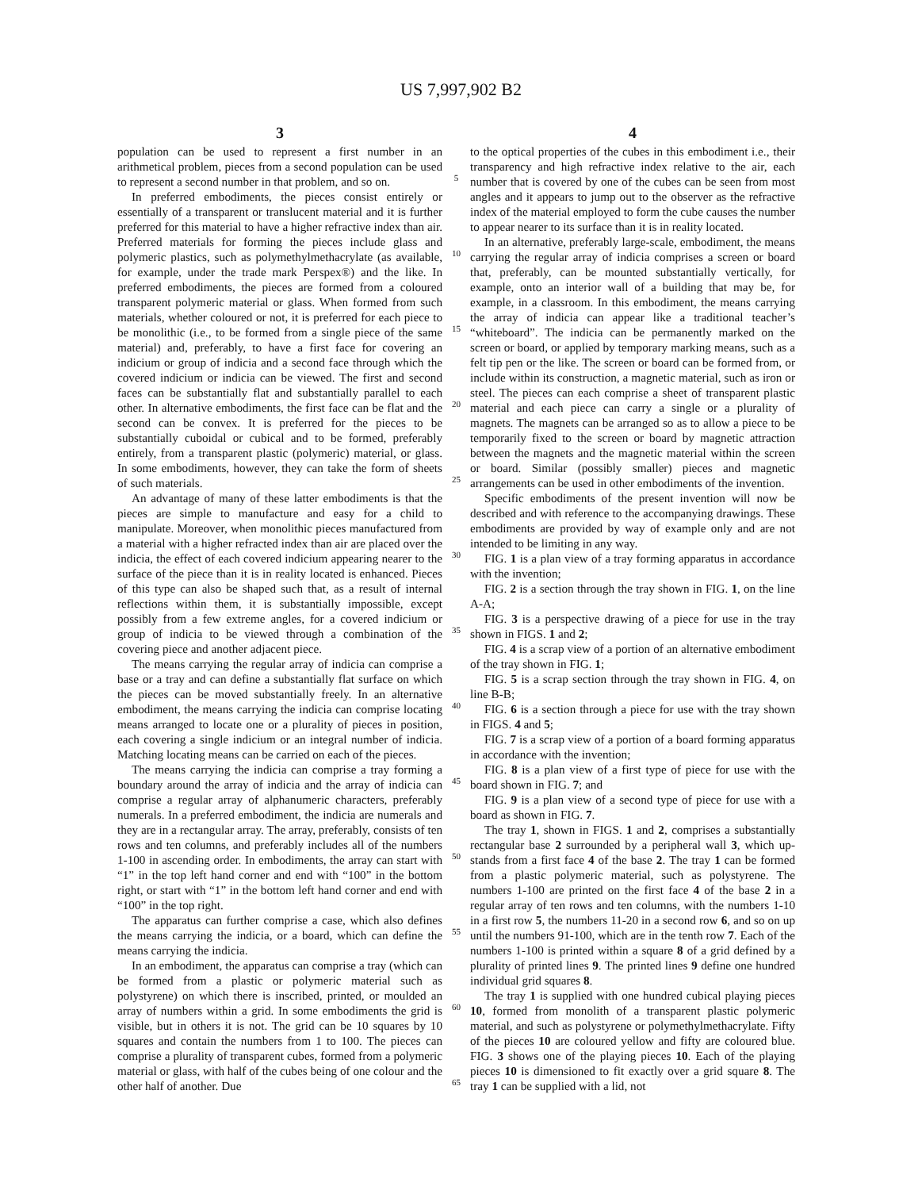US 7,997,902 B2
3
population can be used to represent a first number in an arithmetical problem, pieces from a second population can be used to represent a second number in that problem, and so on.
In preferred embodiments, the pieces consist entirely or essentially of a transparent or translucent material and it is further preferred for this material to have a higher refractive index than air. Preferred materials for forming the pieces include glass and polymeric plastics, such as polymethylmethacrylate (as available, for example, under the trade mark Perspex®) and the like. In preferred embodiments, the pieces are formed from a coloured transparent polymeric material or glass. When formed from such materials, whether coloured or not, it is preferred for each piece to be monolithic (i.e., to be formed from a single piece of the same material) and, preferably, to have a first face for covering an indicium or group of indicia and a second face through which the covered indicium or indicia can be viewed. The first and second faces can be substantially flat and substantially parallel to each other. In alternative embodiments, the first face can be flat and the second can be convex. It is preferred for the pieces to be substantially cuboidal or cubical and to be formed, preferably entirely, from a transparent plastic (polymeric) material, or glass. In some embodiments, however, they can take the form of sheets of such materials.
An advantage of many of these latter embodiments is that the pieces are simple to manufacture and easy for a child to manipulate. Moreover, when monolithic pieces manufactured from a material with a higher refracted index than air are placed over the indicia, the effect of each covered indicium appearing nearer to the surface of the piece than it is in reality located is enhanced. Pieces of this type can also be shaped such that, as a result of internal reflections within them, it is substantially impossible, except possibly from a few extreme angles, for a covered indicium or group of indicia to be viewed through a combination of the covering piece and another adjacent piece.
The means carrying the regular array of indicia can comprise a base or a tray and can define a substantially flat surface on which the pieces can be moved substantially freely. In an alternative embodiment, the means carrying the indicia can comprise locating means arranged to locate one or a plurality of pieces in position, each covering a single indicium or an integral number of indicia. Matching locating means can be carried on each of the pieces.
The means carrying the indicia can comprise a tray forming a boundary around the array of indicia and the array of indicia can comprise a regular array of alphanumeric characters, preferably numerals. In a preferred embodiment, the indicia are numerals and they are in a rectangular array. The array, preferably, consists of ten rows and ten columns, and preferably includes all of the numbers 1-100 in ascending order. In embodiments, the array can start with “1” in the top left hand corner and end with “100” in the bottom right, or start with “1” in the bottom left hand corner and end with “100” in the top right.
The apparatus can further comprise a case, which also defines the means carrying the indicia, or a board, which can define the means carrying the indicia.
In an embodiment, the apparatus can comprise a tray (which can be formed from a plastic or polymeric material such as polystyrene) on which there is inscribed, printed, or moulded an array of numbers within a grid. In some embodiments the grid is visible, but in others it is not. The grid can be 10 squares by 10 squares and contain the numbers from 1 to 100. The pieces can comprise a plurality of transparent cubes, formed from a polymeric material or glass, with half of the cubes being of one colour and the other half of another. Due
5
10
15
20
25
30
35
40
45
50
55
60
65
4
to the optical properties of the cubes in this embodiment i.e., their transparency and high refractive index relative to the air, each number that is covered by one of the cubes can be seen from most angles and it appears to jump out to the observer as the refractive index of the material employed to form the cube causes the number to appear nearer to its surface than it is in reality located.
In an alternative, preferably large-scale, embodiment, the means carrying the regular array of indicia comprises a screen or board that, preferably, can be mounted substantially vertically, for example, onto an interior wall of a building that may be, for example, in a classroom. In this embodiment, the means carrying the array of indicia can appear like a traditional teacher’s “whiteboard”. The indicia can be permanently marked on the screen or board, or applied by temporary marking means, such as a felt tip pen or the like. The screen or board can be formed from, or include within its construction, a magnetic material, such as iron or steel. The pieces can each comprise a sheet of transparent plastic material and each piece can carry a single or a plurality of magnets. The magnets can be arranged so as to allow a piece to be temporarily fixed to the screen or board by magnetic attraction between the magnets and the magnetic material within the screen or board. Similar (possibly smaller) pieces and magnetic arrangements can be used in other embodiments of the invention.
Specific embodiments of the present invention will now be described and with reference to the accompanying drawings. These embodiments are provided by way of example only and are not intended to be limiting in any way.
FIG. 1 is a plan view of a tray forming apparatus in accordance with the invention;
FIG. 2 is a section through the tray shown in FIG. 1, on the line A-A;
FIG. 3 is a perspective drawing of a piece for use in the tray shown in FIGS. 1 and 2;
FIG. 4 is a scrap view of a portion of an alternative embodiment of the tray shown in FIG. 1;
FIG. 5 is a scrap section through the tray shown in FIG. 4, on line B-B;
FIG. 6 is a section through a piece for use with the tray shown in FIGS. 4 and 5;
FIG. 7 is a scrap view of a portion of a board forming apparatus in accordance with the invention;
FIG. 8 is a plan view of a first type of piece for use with the board shown in FIG. 7; and
FIG. 9 is a plan view of a second type of piece for use with a board as shown in FIG. 7.
The tray 1, shown in FIGS. 1 and 2, comprises a substantially rectangular base 2 surrounded by a peripheral wall 3, which up-stands from a first face 4 of the base 2. The tray 1 can be formed from a plastic polymeric material, such as polystyrene. The numbers 1-100 are printed on the first face 4 of the base 2 in a regular array of ten rows and ten columns, with the numbers 1-10 in a first row 5, the numbers 11-20 in a second row 6, and so on up until the numbers 91-100, which are in the tenth row 7. Each of the numbers 1-100 is printed within a square 8 of a grid defined by a plurality of printed lines 9. The printed lines 9 define one hundred individual grid squares 8.
The tray 1 is supplied with one hundred cubical playing pieces 10, formed from monolith of a transparent plastic polymeric material, and such as polystyrene or polymethylmethacrylate. Fifty of the pieces 10 are coloured yellow and fifty are coloured blue. FIG. 3 shows one of the playing pieces 10. Each of the playing pieces 10 is dimensioned to fit exactly over a grid square 8. The tray 1 can be supplied with a lid, not